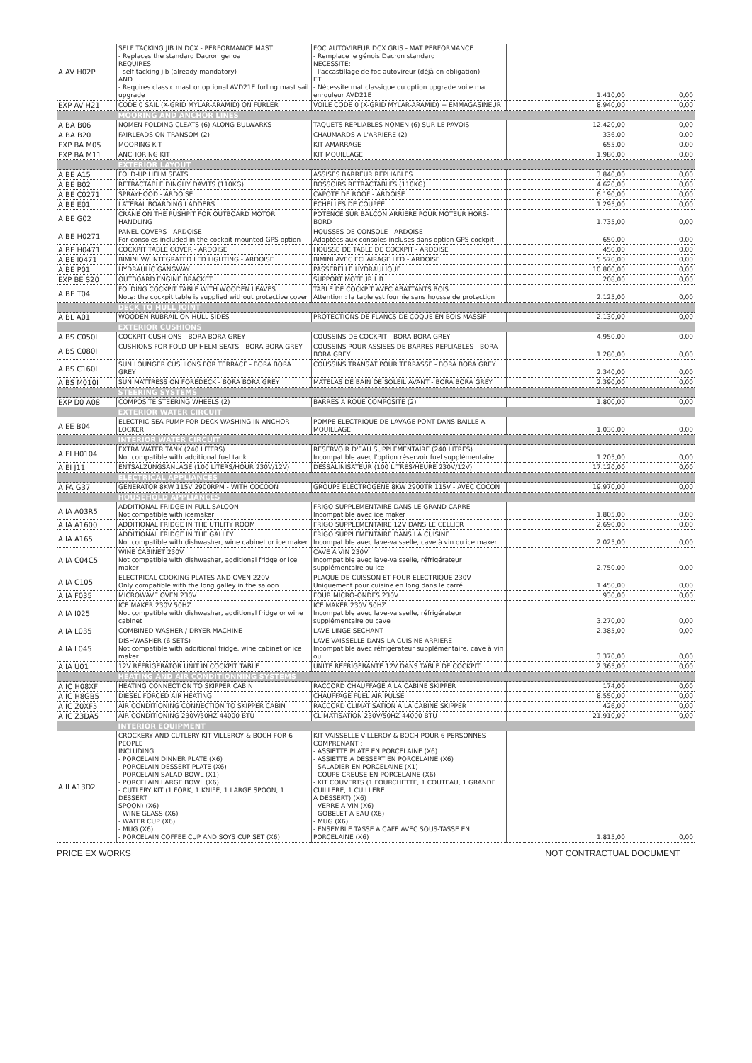| A AV H02P | SELF TACKING JIB IN DCX - PERFORMANCE MAST - Replaces the standard Dacron genoa REQUIRES: - self-tacking jib (already mandatory) AND - Requires classic mast or optional AVD21E furling mast sail upgrade | FOC AUTOVIREUR DCX GRIS - MAT PERFORMANCE - Remplace le génois Dacron standard NECESSITE: - l'accastillage de foc autovireur (déjà en obligation) ET - Nécessite mat classique ou option upgrade voile mat enrouleur AVD21E | | 1.410,00 | 0,00 |
| EXP AV H21 | CODE 0 SAIL (X-GRID MYLAR-ARAMID) ON FURLER | VOILE CODE 0 (X-GRID MYLAR-ARAMID) + EMMAGASINEUR | | 8.940,00 | 0,00 |
| | MOORING AND ANCHOR LINES | | | | |
| A BA B06 | NOMEN FOLDING CLEATS (6) ALONG BULWARKS | TAQUETS REPLIABLES NOMEN (6) SUR LE PAVOIS | | 12.420,00 | 0,00 |
| A BA B20 | FAIRLEADS ON TRANSOM (2) | CHAUMARDS A L'ARRIERE (2) | | 336,00 | 0,00 |
| EXP BA M05 | MOORING KIT | KIT AMARRAGE | | 655,00 | 0,00 |
| EXP BA M11 | ANCHORING KIT | KIT MOUILLAGE | | 1.980,00 | 0,00 |
| | EXTERIOR LAYOUT | | | | |
| A BE A15 | FOLD-UP HELM SEATS | ASSISES BARREUR REPLIABLES | | 3.840,00 | 0,00 |
| A BE B02 | RETRACTABLE DINGHY DAVITS (110KG) | BOSSOIRS RETRACTABLES (110KG) | | 4.620,00 | 0,00 |
| A BE C0271 | SPRAYHOOD - ARDOISE | CAPOTE DE ROOF - ARDOISE | | 6.190,00 | 0,00 |
| A BE E01 | LATERAL BOARDING LADDERS | ECHELLES DE COUPEE | | 1.295,00 | 0,00 |
| A BE G02 | CRANE ON THE PUSHPIT FOR OUTBOARD MOTOR HANDLING | POTENCE SUR BALCON ARRIERE POUR MOTEUR HORS-BORD | | 1.735,00 | 0,00 |
| A BE H0271 | PANEL COVERS - ARDOISE For consoles included in the cockpit-mounted GPS option | HOUSSES DE CONSOLE - ARDOISE Adaptées aux consoles incluses dans option GPS cockpit | | 650,00 | 0,00 |
| A BE H0471 | COCKPIT TABLE COVER - ARDOISE | HOUSSE DE TABLE DE COCKPIT - ARDOISE | | 450,00 | 0,00 |
| A BE I0471 | BIMINI W/ INTEGRATED LED LIGHTING - ARDOISE | BIMINI AVEC ECLAIRAGE LED - ARDOISE | | 5.570,00 | 0,00 |
| A BE P01 | HYDRAULIC GANGWAY | PASSERELLE HYDRAULIQUE | | 10.800,00 | 0,00 |
| EXP BE S20 | OUTBOARD ENGINE BRACKET | SUPPORT MOTEUR HB | | 208,00 | 0,00 |
| A BE T04 | FOLDING COCKPIT TABLE WITH WOODEN LEAVES Note: the cockpit table is supplied without protective cover | TABLE DE COCKPIT AVEC ABATTANTS BOIS Attention : la table est fournie sans housse de protection | | 2.125,00 | 0,00 |
| | DECK TO HULL JOINT | | | | |
| A BL A01 | WOODEN RUBRAIL ON HULL SIDES | PROTECTIONS DE FLANCS DE COQUE EN BOIS MASSIF | | 2.130,00 | 0,00 |
| | EXTERIOR CUSHIONS | | | | |
| A BS C050I | COCKPIT CUSHIONS - BORA BORA GREY | COUSSINS DE COCKPIT - BORA BORA GREY | | 4.950,00 | 0,00 |
| A BS C080I | CUSHIONS FOR FOLD-UP HELM SEATS - BORA BORA GREY | COUSSINS POUR ASSISES DE BARRES REPLIABLES - BORA BORA GREY | | 1.280,00 | 0,00 |
| A BS C160I | SUN LOUNGER CUSHIONS FOR TERRACE - BORA BORA GREY | COUSSINS TRANSAT POUR TERRASSE - BORA BORA GREY | | 2.340,00 | 0,00 |
| A BS M010I | SUN MATTRESS ON FOREDECK - BORA BORA GREY | MATELAS DE BAIN DE SOLEIL AVANT - BORA BORA GREY | | 2.390,00 | 0,00 |
| | STEERING SYSTEMS | | | | |
| EXP D0 A08 | COMPOSITE STEERING WHEELS (2) | BARRES A ROUE COMPOSITE (2) | | 1.800,00 | 0,00 |
| | EXTERIOR WATER CIRCUIT | | | | |
| A EE B04 | ELECTRIC SEA PUMP FOR DECK WASHING IN ANCHOR LOCKER | POMPE ELECTRIQUE DE LAVAGE PONT DANS BAILLE A MOUILLAGE | | 1.030,00 | 0,00 |
| | INTERIOR WATER CIRCUIT | | | | |
| A EI H0104 | EXTRA WATER TANK (240 LITERS) Not compatible with additional fuel tank | RESERVOIR D'EAU SUPPLEMENTAIRE (240 LITRES) Incompatible avec l'option réservoir fuel supplémentaire | | 1.205,00 | 0,00 |
| A EI J11 | ENTSALZUNGSANLAGE (100 LITERS/HOUR 230V/12V) | DESSALINISATEUR (100 LITRES/HEURE 230V/12V) | | 17.120,00 | 0,00 |
| | ELECTRICAL APPLIANCES | | | | |
| A FA G37 | GENERATOR 8KW 115V 2900RPM - WITH COCOON | GROUPE ELECTROGENE 8KW 2900TR 115V - AVEC COCON | | 19.970,00 | 0,00 |
| | HOUSEHOLD APPLIANCES | | | | |
| A IA A03R5 | ADDITIONAL FRIDGE IN FULL SALOON Not compatible with icemaker | FRIGO SUPPLEMENTAIRE DANS LE GRAND CARRE Incompatible avec ice maker | | 1.805,00 | 0,00 |
| A IA A1600 | ADDITIONAL FRIDGE IN THE UTILITY ROOM | FRIGO SUPPLEMENTAIRE 12V DANS LE CELLIER | | 2.690,00 | 0,00 |
| A IA A165 | ADDITIONAL FRIDGE IN THE GALLEY Not compatible with dishwasher, wine cabinet or ice maker | FRIGO SUPPLEMENTAIRE DANS LA CUISINE Incompatible avec lave-vaisselle, cave à vin ou ice maker | | 2.025,00 | 0,00 |
| A IA C04C5 | WINE CABINET 230V Not compatible with dishwasher, additional fridge or ice maker | CAVE A VIN 230V Incompatible avec lave-vaisselle, réfrigérateur supplémentaire ou ice | | 2.750,00 | 0,00 |
| A IA C105 | ELECTRICAL COOKING PLATES AND OVEN 220V Only compatible with the long galley in the saloon | PLAQUE DE CUISSON ET FOUR ELECTRIQUE 230V Uniquement pour cuisine en long dans le carré | | 1.450,00 | 0,00 |
| A IA F035 | MICROWAVE OVEN 230V | FOUR MICRO-ONDES 230V | | 930,00 | 0,00 |
| A IA I025 | ICE MAKER 230V 50HZ Not compatible with dishwasher, additional fridge or wine cabinet | ICE MAKER 230V 50HZ Incompatible avec lave-vaisselle, réfrigérateur supplémentaire ou cave | | 3.270,00 | 0,00 |
| A IA L035 | COMBINED WASHER / DRYER MACHINE | LAVE-LINGE SECHANT | | 2.385,00 | 0,00 |
| A IA L045 | DISHWASHER (6 SETS) Not compatible with additional fridge, wine cabinet or ice maker | LAVE-VAISSELLE DANS LA CUISINE ARRIERE Incompatible avec réfrigérateur supplémentaire, cave à vin ou | | 3.370,00 | 0,00 |
| A IA U01 | 12V REFRIGERATOR UNIT IN COCKPIT TABLE | UNITE REFRIGERANTE 12V DANS TABLE DE COCKPIT | | 2.365,00 | 0,00 |
| | HEATING AND AIR CONDITIONNING SYSTEMS | | | | |
| A IC H08XF | HEATING CONNECTION TO SKIPPER CABIN | RACCORD CHAUFFAGE A LA CABINE SKIPPER | | 174,00 | 0,00 |
| A IC H8GB5 | DIESEL FORCED AIR HEATING | CHAUFFAGE FUEL AIR PULSE | | 8.550,00 | 0,00 |
| A IC Z0XF5 | AIR CONDITIONING CONNECTION TO SKIPPER CABIN | RACCORD CLIMATISATION A LA CABINE SKIPPER | | 426,00 | 0,00 |
| A IC Z3DA5 | AIR CONDITIONING 230V/50HZ 44000 BTU | CLIMATISATION 230V/50HZ 44000 BTU | | 21.910,00 | 0,00 |
| | INTERIOR EQUIPMENT | | | | |
| A II A13D2 | CROCKERY AND CUTLERY KIT VILLEROY & BOCH FOR 6 PEOPLE INCLUDING: - PORCELAIN DINNER PLATE (X6) - PORCELAIN DESSERT PLATE (X6) - PORCELAIN SALAD BOWL (X1) - PORCELAIN LARGE BOWL (X6) - CUTLERY KIT (1 FORK, 1 KNIFE, 1 LARGE SPOON, 1 DESSERT SPOON) (X6) - WINE GLASS (X6) - WATER CUP (X6) - MUG (X6) - PORCELAIN COFFEE CUP AND SOYS CUP SET (X6) | KIT VAISSELLE VILLEROY & BOCH POUR 6 PERSONNES COMPRENANT : - ASSIETTE PLATE EN PORCELAINE (X6) - ASSIETTE A DESSERT EN PORCELAINE (X6) - SALADIER EN PORCELAINE (X1) - COUPE CREUSE EN PORCELAINE (X6) - KIT COUVERTS (1 FOURCHETTE, 1 COUTEAU, 1 GRANDE CUILLERE, 1 CUILLERE A DESSERT) (X6) - VERRE A VIN (X6) - GOBELET A EAU (X6) - MUG (X6) - ENSEMBLE TASSE A CAFE AVEC SOUS-TASSE EN PORCELAINE (X6) | | 1.815,00 | 0,00 |
PRICE EX WORKS NOT CONTRACTUAL DOCUMENT